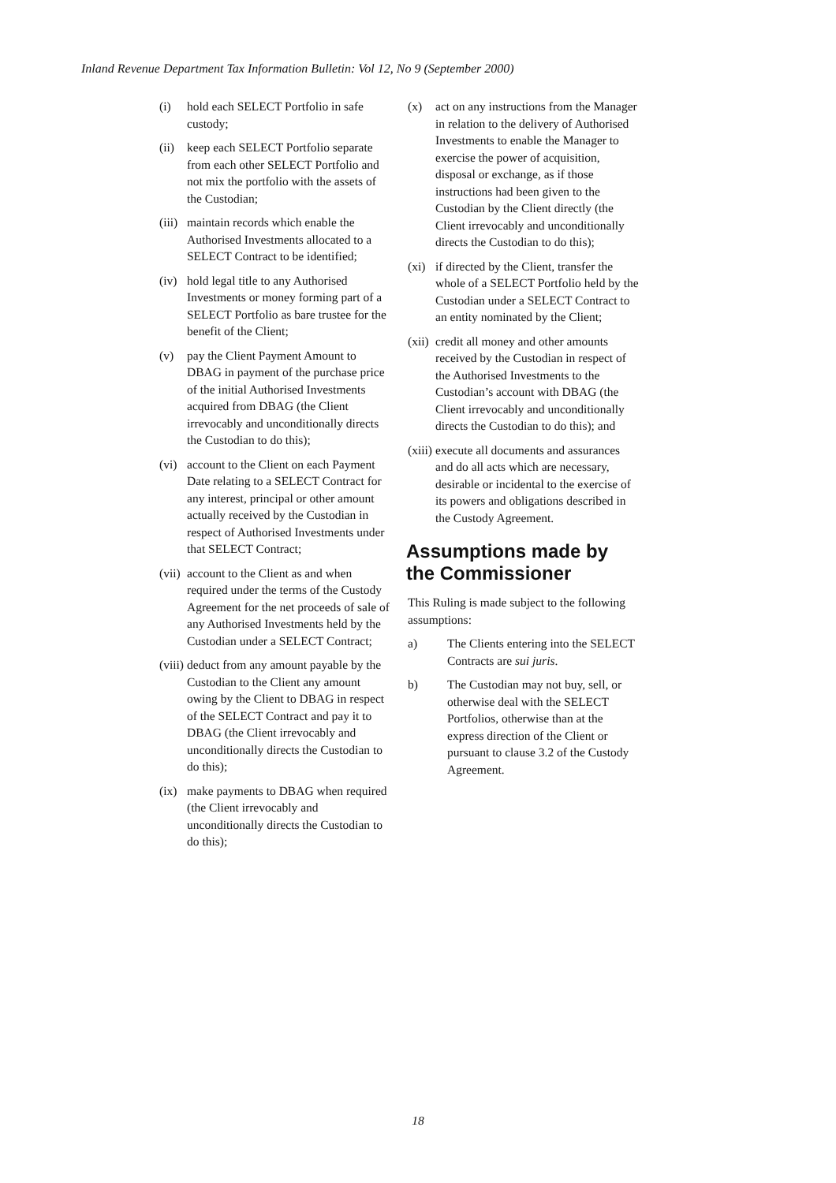Inland Revenue Department Tax Information Bulletin: Vol 12, No 9 (September 2000)
(i) hold each SELECT Portfolio in safe custody;
(ii) keep each SELECT Portfolio separate from each other SELECT Portfolio and not mix the portfolio with the assets of the Custodian;
(iii) maintain records which enable the Authorised Investments allocated to a SELECT Contract to be identified;
(iv) hold legal title to any Authorised Investments or money forming part of a SELECT Portfolio as bare trustee for the benefit of the Client;
(v) pay the Client Payment Amount to DBAG in payment of the purchase price of the initial Authorised Investments acquired from DBAG (the Client irrevocably and unconditionally directs the Custodian to do this);
(vi) account to the Client on each Payment Date relating to a SELECT Contract for any interest, principal or other amount actually received by the Custodian in respect of Authorised Investments under that SELECT Contract;
(vii) account to the Client as and when required under the terms of the Custody Agreement for the net proceeds of sale of any Authorised Investments held by the Custodian under a SELECT Contract;
(viii) deduct from any amount payable by the Custodian to the Client any amount owing by the Client to DBAG in respect of the SELECT Contract and pay it to DBAG (the Client irrevocably and unconditionally directs the Custodian to do this);
(ix) make payments to DBAG when required (the Client irrevocably and unconditionally directs the Custodian to do this);
(x) act on any instructions from the Manager in relation to the delivery of Authorised Investments to enable the Manager to exercise the power of acquisition, disposal or exchange, as if those instructions had been given to the Custodian by the Client directly (the Client irrevocably and unconditionally directs the Custodian to do this);
(xi) if directed by the Client, transfer the whole of a SELECT Portfolio held by the Custodian under a SELECT Contract to an entity nominated by the Client;
(xii) credit all money and other amounts received by the Custodian in respect of the Authorised Investments to the Custodian’s account with DBAG (the Client irrevocably and unconditionally directs the Custodian to do this); and
(xiii) execute all documents and assurances and do all acts which are necessary, desirable or incidental to the exercise of its powers and obligations described in the Custody Agreement.
Assumptions made by the Commissioner
This Ruling is made subject to the following assumptions:
a) The Clients entering into the SELECT Contracts are sui juris.
b) The Custodian may not buy, sell, or otherwise deal with the SELECT Portfolios, otherwise than at the express direction of the Client or pursuant to clause 3.2 of the Custody Agreement.
18